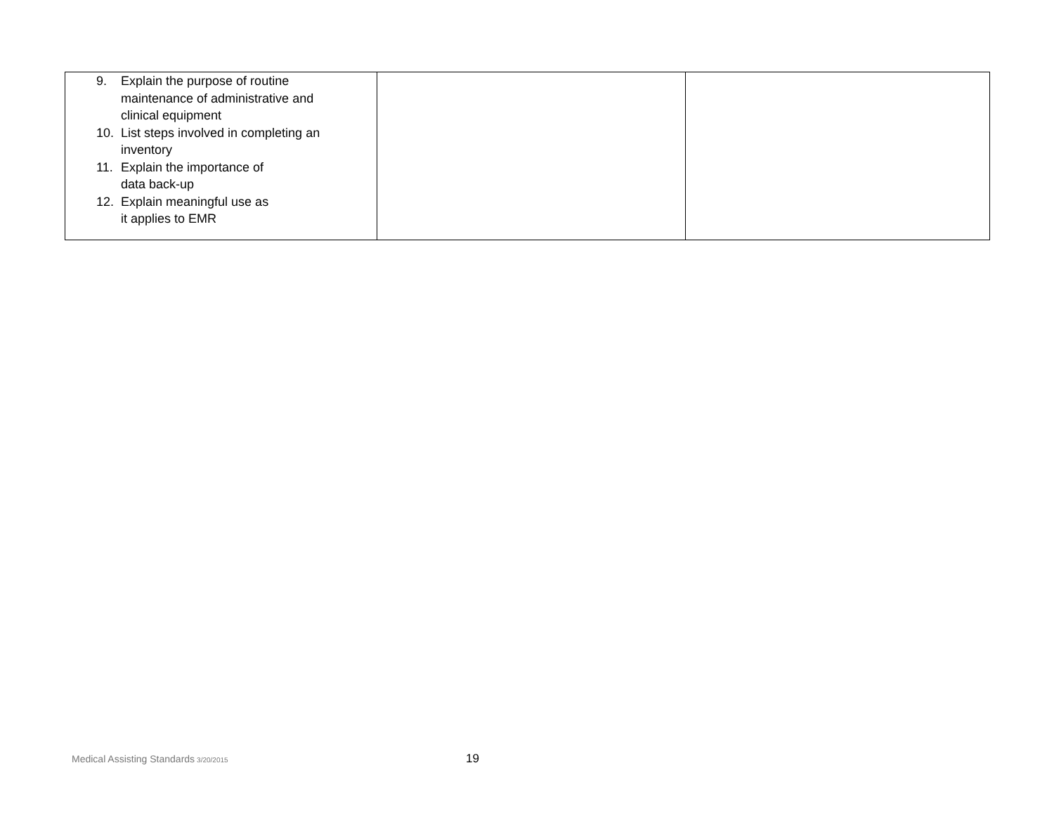| 9. Explain the purpose of routine maintenance of administrative and clinical equipment 10. List steps involved in completing an inventory 11. Explain the importance of data back-up 12. Explain meaningful use as it applies to EMR | | |
Medical Assisting Standards 3/20/2015 19